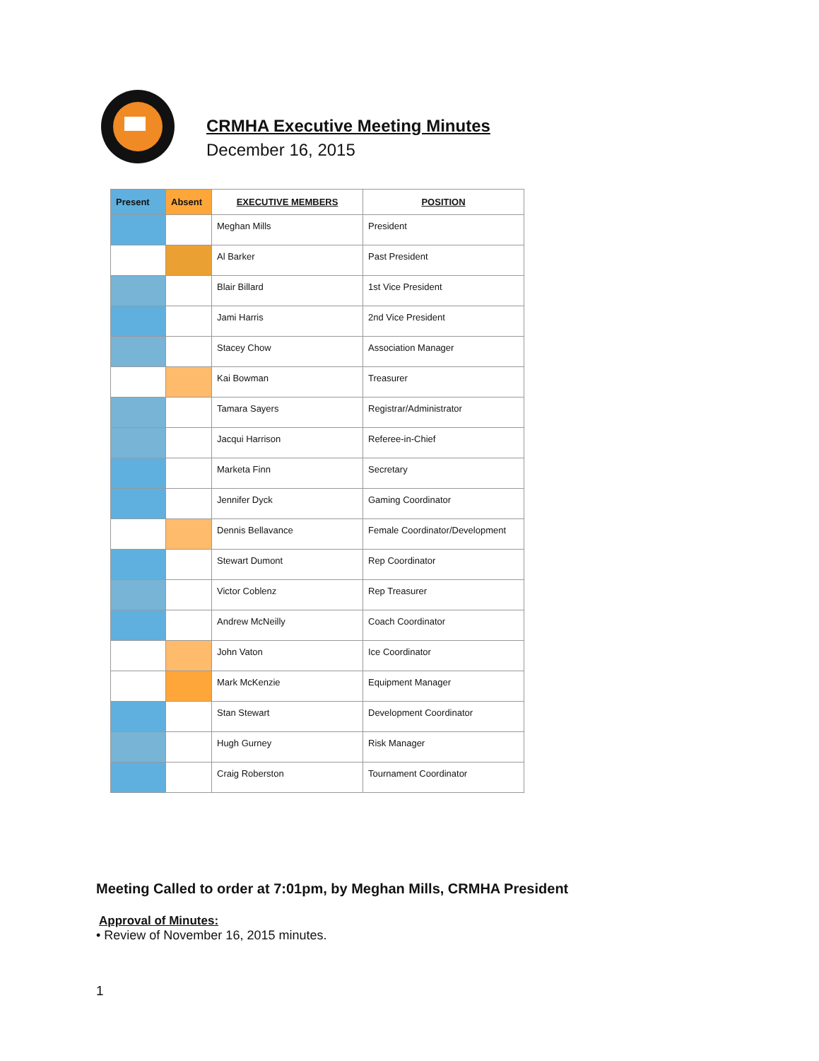CRMHA Executive Meeting Minutes
December 16, 2015
| Present | Absent | EXECUTIVE MEMBERS | POSITION |
| --- | --- | --- | --- |
| | | Meghan Mills | President |
| | | Al Barker | Past President |
| | | Blair Billard | 1st Vice President |
| | | Jami Harris | 2nd Vice President |
| | | Stacey Chow | Association Manager |
| | | Kai Bowman | Treasurer |
| | | Tamara Sayers | Registrar/Administrator |
| | | Jacqui Harrison | Referee-in-Chief |
| | | Marketa Finn | Secretary |
| | | Jennifer Dyck | Gaming Coordinator |
| | | Dennis Bellavance | Female Coordinator/Development |
| | | Stewart Dumont | Rep Coordinator |
| | | Victor Coblenz | Rep Treasurer |
| | | Andrew McNeilly | Coach Coordinator |
| | | John Vaton | Ice Coordinator |
| | | Mark McKenzie | Equipment Manager |
| | | Stan Stewart | Development Coordinator |
| | | Hugh Gurney | Risk Manager |
| | | Craig Roberston | Tournament Coordinator |
Meeting Called to order at 7:01pm, by Meghan Mills, CRMHA President
Approval of Minutes:
• Review of November 16, 2015 minutes.
1